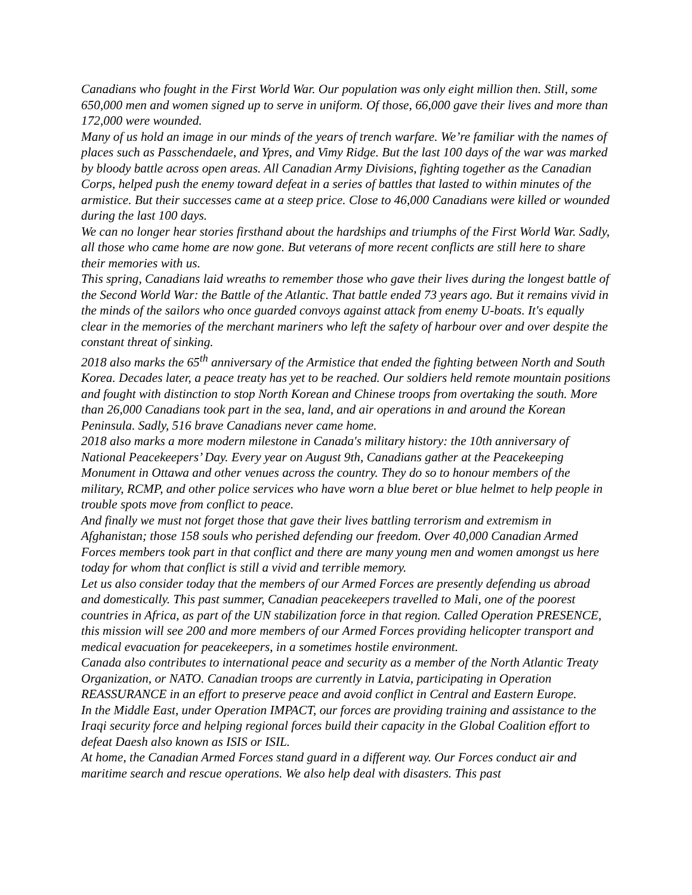Canadians who fought in the First World War. Our population was only eight million then. Still, some 650,000 men and women signed up to serve in uniform. Of those, 66,000 gave their lives and more than 172,000 were wounded.
Many of us hold an image in our minds of the years of trench warfare. We’re familiar with the names of places such as Passchendaele, and Ypres, and Vimy Ridge. But the last 100 days of the war was marked by bloody battle across open areas. All Canadian Army Divisions, fighting together as the Canadian Corps, helped push the enemy toward defeat in a series of battles that lasted to within minutes of the armistice. But their successes came at a steep price. Close to 46,000 Canadians were killed or wounded during the last 100 days.
We can no longer hear stories firsthand about the hardships and triumphs of the First World War. Sadly, all those who came home are now gone. But veterans of more recent conflicts are still here to share their memories with us.
This spring, Canadians laid wreaths to remember those who gave their lives during the longest battle of the Second World War: the Battle of the Atlantic. That battle ended 73 years ago. But it remains vivid in the minds of the sailors who once guarded convoys against attack from enemy U-boats. It's equally clear in the memories of the merchant mariners who left the safety of harbour over and over despite the constant threat of sinking.
2018 also marks the 65<sup>th</sup> anniversary of the Armistice that ended the fighting between North and South Korea. Decades later, a peace treaty has yet to be reached. Our soldiers held remote mountain positions and fought with distinction to stop North Korean and Chinese troops from overtaking the south. More than 26,000 Canadians took part in the sea, land, and air operations in and around the Korean Peninsula. Sadly, 516 brave Canadians never came home.
2018 also marks a more modern milestone in Canada's military history: the 10th anniversary of National Peacekeepers’ Day. Every year on August 9th, Canadians gather at the Peacekeeping Monument in Ottawa and other venues across the country. They do so to honour members of the military, RCMP, and other police services who have worn a blue beret or blue helmet to help people in trouble spots move from conflict to peace.
And finally we must not forget those that gave their lives battling terrorism and extremism in Afghanistan; those 158 souls who perished defending our freedom. Over 40,000 Canadian Armed Forces members took part in that conflict and there are many young men and women amongst us here today for whom that conflict is still a vivid and terrible memory.
Let us also consider today that the members of our Armed Forces are presently defending us abroad and domestically. This past summer, Canadian peacekeepers travelled to Mali, one of the poorest countries in Africa, as part of the UN stabilization force in that region. Called Operation PRESENCE, this mission will see 200 and more members of our Armed Forces providing helicopter transport and medical evacuation for peacekeepers, in a sometimes hostile environment.
Canada also contributes to international peace and security as a member of the North Atlantic Treaty Organization, or NATO. Canadian troops are currently in Latvia, participating in Operation REASSURANCE in an effort to preserve peace and avoid conflict in Central and Eastern Europe.
In the Middle East, under Operation IMPACT, our forces are providing training and assistance to the Iraqi security force and helping regional forces build their capacity in the Global Coalition effort to defeat Daesh also known as ISIS or ISIL.
At home, the Canadian Armed Forces stand guard in a different way. Our Forces conduct air and maritime search and rescue operations. We also help deal with disasters. This past